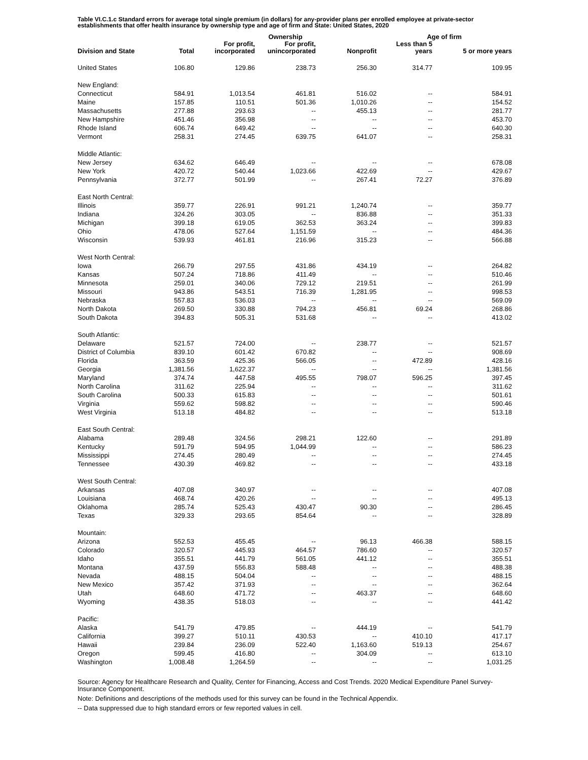Table VI.C.1.c Standard errors for average total single premium (in dollars) for any-provider plans per enrolled employee at private-sector establishments that offer health insurance by ownership type and age of firm and State: United States, 2020
| | | | Ownership | | Age of firm | |
| --- | --- | --- | --- | --- | --- | --- |
| Division and State | Total | For profit, incorporated | For profit, unincorporated | Nonprofit | Less than 5 years | 5 or more years |
| United States | 106.80 | 129.86 | 238.73 | 256.30 | 314.77 | 109.95 |
| New England: | | | | | | |
| Connecticut | 584.91 | 1,013.54 | 461.81 | 516.02 | -- | 584.91 |
| Maine | 157.85 | 110.51 | 501.36 | 1,010.26 | -- | 154.52 |
| Massachusetts | 277.88 | 293.63 | -- | 455.13 | -- | 281.77 |
| New Hampshire | 451.46 | 356.98 | -- | -- | -- | 453.70 |
| Rhode Island | 606.74 | 649.42 | -- | -- | -- | 640.30 |
| Vermont | 258.31 | 274.45 | 639.75 | 641.07 | -- | 258.31 |
| Middle Atlantic: | | | | | | |
| New Jersey | 634.62 | 646.49 | -- | -- | -- | 678.08 |
| New York | 420.72 | 540.44 | 1,023.66 | 422.69 | -- | 429.67 |
| Pennsylvania | 372.77 | 501.99 | -- | 267.41 | 72.27 | 376.89 |
| East North Central: | | | | | | |
| Illinois | 359.77 | 226.91 | 991.21 | 1,240.74 | -- | 359.77 |
| Indiana | 324.26 | 303.05 | -- | 836.88 | -- | 351.33 |
| Michigan | 399.18 | 619.05 | 362.53 | 363.24 | -- | 399.83 |
| Ohio | 478.06 | 527.64 | 1,151.59 | -- | -- | 484.36 |
| Wisconsin | 539.93 | 461.81 | 216.96 | 315.23 | -- | 566.88 |
| West North Central: | | | | | | |
| Iowa | 266.79 | 297.55 | 431.86 | 434.19 | -- | 264.82 |
| Kansas | 507.24 | 718.86 | 411.49 | -- | -- | 510.46 |
| Minnesota | 259.01 | 340.06 | 729.12 | 219.51 | -- | 261.99 |
| Missouri | 943.86 | 543.51 | 716.39 | 1,281.95 | -- | 998.53 |
| Nebraska | 557.83 | 536.03 | -- | -- | -- | 569.09 |
| North Dakota | 269.50 | 330.88 | 794.23 | 456.81 | 69.24 | 268.86 |
| South Dakota | 394.83 | 505.31 | 531.68 | -- | -- | 413.02 |
| South Atlantic: | | | | | | |
| Delaware | 521.57 | 724.00 | -- | 238.77 | -- | 521.57 |
| District of Columbia | 839.10 | 601.42 | 670.82 | -- | -- | 908.69 |
| Florida | 363.59 | 425.36 | 566.05 | -- | 472.89 | 428.16 |
| Georgia | 1,381.56 | 1,622.37 | -- | -- | -- | 1,381.56 |
| Maryland | 374.74 | 447.58 | 495.55 | 798.07 | 596.25 | 397.45 |
| North Carolina | 311.62 | 225.94 | -- | -- | -- | 311.62 |
| South Carolina | 500.33 | 615.83 | -- | -- | -- | 501.61 |
| Virginia | 559.62 | 598.82 | -- | -- | -- | 590.46 |
| West Virginia | 513.18 | 484.82 | -- | -- | -- | 513.18 |
| East South Central: | | | | | | |
| Alabama | 289.48 | 324.56 | 298.21 | 122.60 | -- | 291.89 |
| Kentucky | 591.79 | 594.95 | 1,044.99 | -- | -- | 586.23 |
| Mississippi | 274.45 | 280.49 | -- | -- | -- | 274.45 |
| Tennessee | 430.39 | 469.82 | -- | -- | -- | 433.18 |
| West South Central: | | | | | | |
| Arkansas | 407.08 | 340.97 | -- | -- | -- | 407.08 |
| Louisiana | 468.74 | 420.26 | -- | -- | -- | 495.13 |
| Oklahoma | 285.74 | 525.43 | 430.47 | 90.30 | -- | 286.45 |
| Texas | 329.33 | 293.65 | 854.64 | -- | -- | 328.89 |
| Mountain: | | | | | | |
| Arizona | 552.53 | 455.45 | -- | 96.13 | 466.38 | 588.15 |
| Colorado | 320.57 | 445.93 | 464.57 | 786.60 | -- | 320.57 |
| Idaho | 355.51 | 441.79 | 561.05 | 441.12 | -- | 355.51 |
| Montana | 437.59 | 556.83 | 588.48 | -- | -- | 488.38 |
| Nevada | 488.15 | 504.04 | -- | -- | -- | 488.15 |
| New Mexico | 357.42 | 371.93 | -- | -- | -- | 362.64 |
| Utah | 648.60 | 471.72 | -- | 463.37 | -- | 648.60 |
| Wyoming | 438.35 | 518.03 | -- | -- | -- | 441.42 |
| Pacific: | | | | | | |
| Alaska | 541.79 | 479.85 | -- | 444.19 | -- | 541.79 |
| California | 399.27 | 510.11 | 430.53 | -- | 410.10 | 417.17 |
| Hawaii | 239.84 | 236.09 | 522.40 | 1,163.60 | 519.13 | 254.67 |
| Oregon | 599.45 | 416.80 | -- | 304.09 | -- | 613.10 |
| Washington | 1,008.48 | 1,264.59 | -- | -- | -- | 1,031.25 |
Source: Agency for Healthcare Research and Quality, Center for Financing, Access and Cost Trends. 2020 Medical Expenditure Panel Survey-Insurance Component.
Note: Definitions and descriptions of the methods used for this survey can be found in the Technical Appendix.
-- Data suppressed due to high standard errors or few reported values in cell.